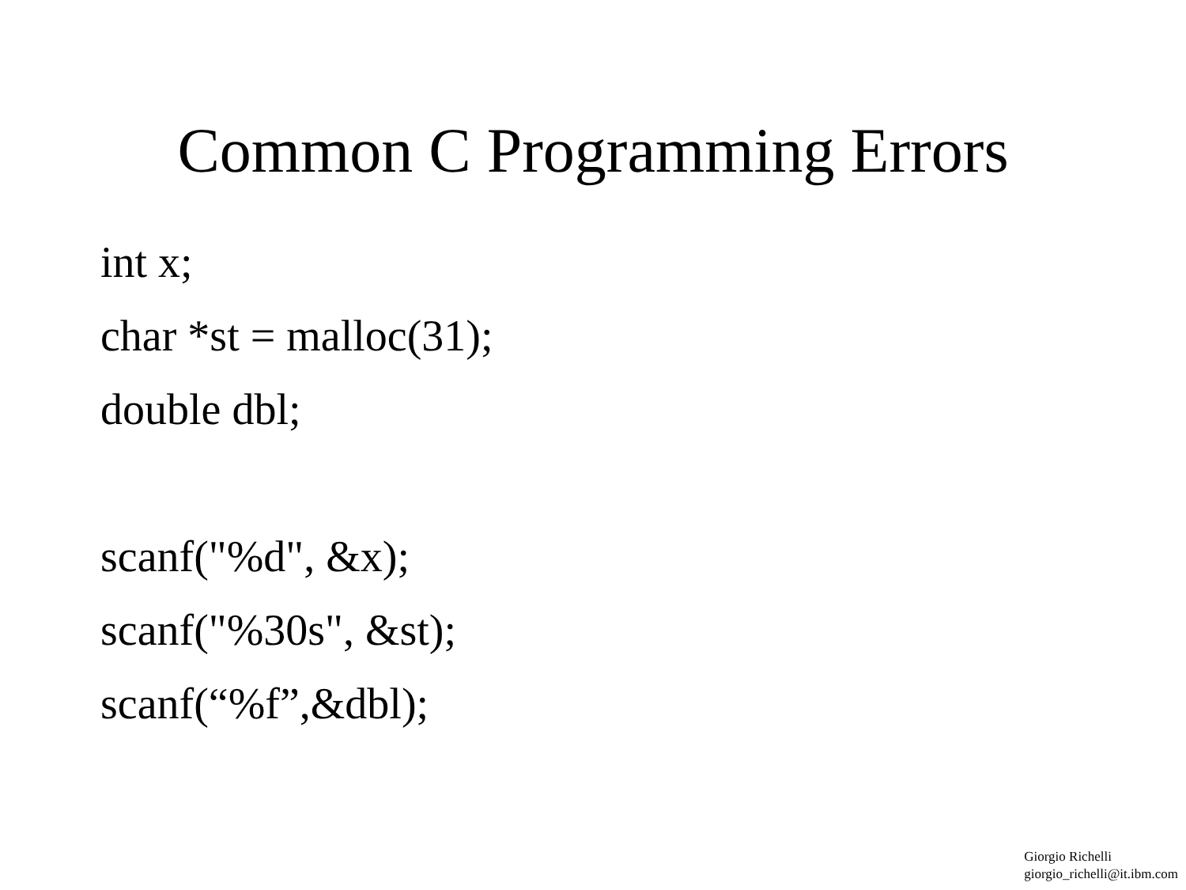Common C Programming Errors
int x;
char *st = malloc(31);
double dbl;
scanf("%d", &x);
scanf("%30s", &st);
scanf(“%f”,&dbl);
Giorgio Richelli
giorgio_richelli@it.ibm.com